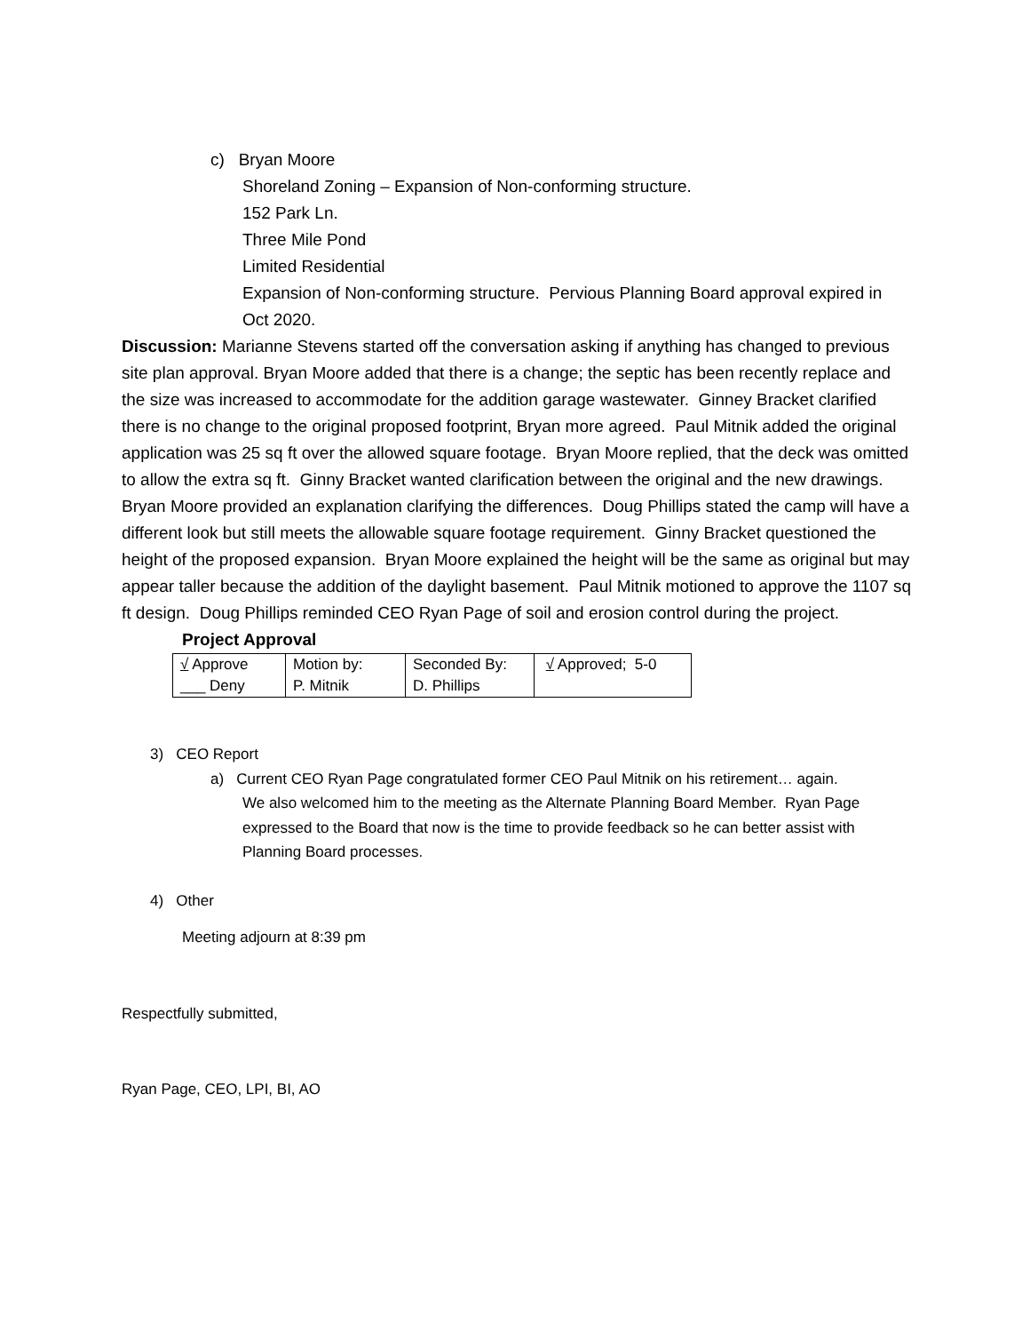c) Bryan Moore
Shoreland Zoning – Expansion of Non-conforming structure.
152 Park Ln.
Three Mile Pond
Limited Residential
Expansion of Non-conforming structure. Pervious Planning Board approval expired in Oct 2020.
Discussion: Marianne Stevens started off the conversation asking if anything has changed to previous site plan approval. Bryan Moore added that there is a change; the septic has been recently replace and the size was increased to accommodate for the addition garage wastewater. Ginney Bracket clarified there is no change to the original proposed footprint, Bryan more agreed. Paul Mitnik added the original application was 25 sq ft over the allowed square footage. Bryan Moore replied, that the deck was omitted to allow the extra sq ft. Ginny Bracket wanted clarification between the original and the new drawings. Bryan Moore provided an explanation clarifying the differences. Doug Phillips stated the camp will have a different look but still meets the allowable square footage requirement. Ginny Bracket questioned the height of the proposed expansion. Bryan Moore explained the height will be the same as original but may appear taller because the addition of the daylight basement. Paul Mitnik motioned to approve the 1107 sq ft design. Doug Phillips reminded CEO Ryan Page of soil and erosion control during the project.
Project Approval
| √ Approve ___ Deny | Motion by: P. Mitnik | Seconded By: D. Phillips | √ Approved; 5-0 |
3) CEO Report
a) Current CEO Ryan Page congratulated former CEO Paul Mitnik on his retirement… again.
We also welcomed him to the meeting as the Alternate Planning Board Member. Ryan Page expressed to the Board that now is the time to provide feedback so he can better assist with Planning Board processes.
4) Other
Meeting adjourn at 8:39 pm
Respectfully submitted,
Ryan Page, CEO, LPI, BI, AO